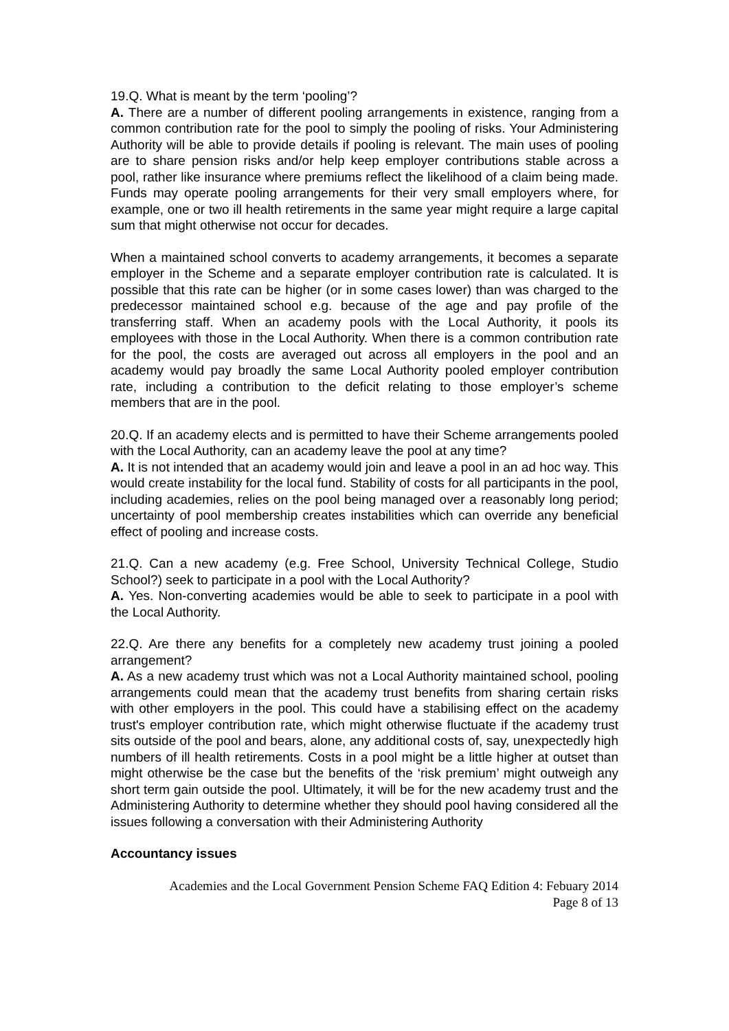19.Q. What is meant by the term ‘pooling’?
A. There are a number of different pooling arrangements in existence, ranging from a common contribution rate for the pool to simply the pooling of risks. Your Administering Authority will be able to provide details if pooling is relevant. The main uses of pooling are to share pension risks and/or help keep employer contributions stable across a pool, rather like insurance where premiums reflect the likelihood of a claim being made. Funds may operate pooling arrangements for their very small employers where, for example, one or two ill health retirements in the same year might require a large capital sum that might otherwise not occur for decades.
When a maintained school converts to academy arrangements, it becomes a separate employer in the Scheme and a separate employer contribution rate is calculated. It is possible that this rate can be higher (or in some cases lower) than was charged to the predecessor maintained school e.g. because of the age and pay profile of the transferring staff. When an academy pools with the Local Authority, it pools its employees with those in the Local Authority. When there is a common contribution rate for the pool, the costs are averaged out across all employers in the pool and an academy would pay broadly the same Local Authority pooled employer contribution rate, including a contribution to the deficit relating to those employer’s scheme members that are in the pool.
20.Q. If an academy elects and is permitted to have their Scheme arrangements pooled with the Local Authority, can an academy leave the pool at any time?
A. It is not intended that an academy would join and leave a pool in an ad hoc way. This would create instability for the local fund. Stability of costs for all participants in the pool, including academies, relies on the pool being managed over a reasonably long period; uncertainty of pool membership creates instabilities which can override any beneficial effect of pooling and increase costs.
21.Q. Can a new academy (e.g. Free School, University Technical College, Studio School?) seek to participate in a pool with the Local Authority?
A. Yes. Non-converting academies would be able to seek to participate in a pool with the Local Authority.
22.Q. Are there any benefits for a completely new academy trust joining a pooled arrangement?
A. As a new academy trust which was not a Local Authority maintained school, pooling arrangements could mean that the academy trust benefits from sharing certain risks with other employers in the pool. This could have a stabilising effect on the academy trust's employer contribution rate, which might otherwise fluctuate if the academy trust sits outside of the pool and bears, alone, any additional costs of, say, unexpectedly high numbers of ill health retirements. Costs in a pool might be a little higher at outset than might otherwise be the case but the benefits of the ‘risk premium’ might outweigh any short term gain outside the pool. Ultimately, it will be for the new academy trust and the Administering Authority to determine whether they should pool having considered all the issues following a conversation with their Administering Authority
Accountancy issues
Academies and the Local Government Pension Scheme FAQ Edition 4: Febuary 2014
Page 8 of 13